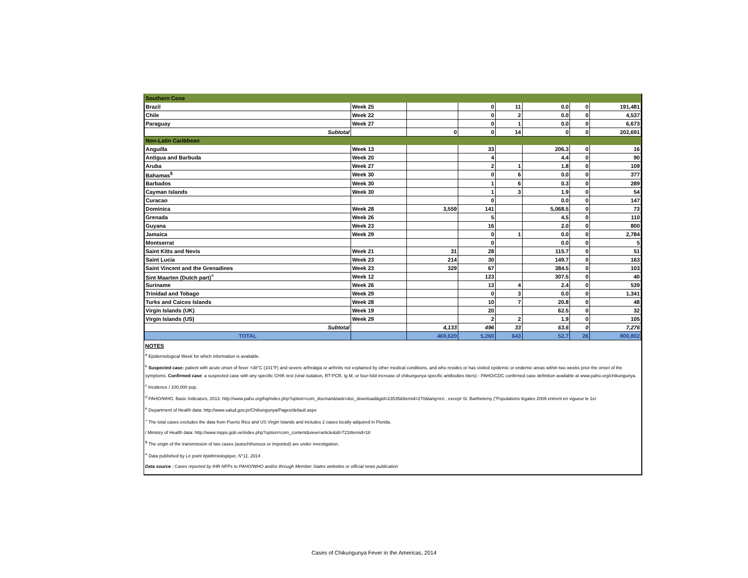| Southern Cone | | | | | | | |
| Brazil | Week 25 | | 0 | 11 | 0.0 | 0 | 191,481 |
| Chile | Week 22 | | 0 | 2 | 0.0 | 0 | 4,537 |
| Paraguay | Week 27 | | 0 | 1 | 0.0 | 0 | 6,673 |
| Subtotal | | 0 | 0 | 14 | 0 | 0 | 202,691 |
| Non-Latin Caribbean | | | | | | | |
| Anguilla | Week 13 | | 33 | | 206.3 | 0 | 16 |
| Antigua and Barbuda | Week 20 | | 4 | | 4.4 | 0 | 90 |
| Aruba | Week 27 | | 2 | 1 | 1.8 | 0 | 109 |
| Bahamas<sup>$</sup> | Week 30 | | 0 | 6 | 0.0 | 0 | 377 |
| Barbados | Week 30 | | 1 | 6 | 0.3 | 0 | 289 |
| Cayman Islands | Week 30 | | 1 | 3 | 1.9 | 0 | 54 |
| Curacao | | | 0 | | 0.0 | 0 | 147 |
| Dominica | Week 28 | 3,559 | 141 | | 5,068.5 | 0 | 73 |
| Grenada | Week 26 | | 5 | | 4.5 | 0 | 110 |
| Guyana | Week 23 | | 16 | | 2.0 | 0 | 800 |
| Jamaica | Week 29 | | 0 | 1 | 0.0 | 0 | 2,784 |
| Montserrat | | | 0 | | 0.0 | 0 | 5 |
| Saint Kitts and Nevis | Week 21 | 31 | 28 | | 115.7 | 0 | 51 |
| Saint Lucia | Week 23 | 214 | 30 | | 149.7 | 0 | 163 |
| Saint Vincent and the Grenadines | Week 23 | 329 | 67 | | 384.5 | 0 | 103 |
| Sint Maarten (Dutch part)<sup>≡</sup> | Week 12 | | 123 | | 307.5 | 0 | 40 |
| Suriname | Week 26 | | 13 | 4 | 2.4 | 0 | 539 |
| Trinidad and Tobago | Week 29 | | 0 | 3 | 0.0 | 0 | 1,341 |
| Turks and Caicos Islands | Week 28 | | 10 | 7 | 20.8 | 0 | 48 |
| Virgin Islands (UK) | Week 19 | | 20 | | 62.5 | 0 | 32 |
| Virgin Islands (US) | Week 29 | | 2 | 2 | 1.9 | 0 | 105 |
| Subtotal | | 4,133 | 496 | 33 | 63.6 | 0 | 7,276 |
| TOTAL | | 469,620 | 5,260 | 643 | 52.7 | 26 | 900,802 |
NOTES
<sup>a</sup> Epidemiological Week for which information is available.
<sup>b</sup> Suspected case: patient with acute onset of fever >38°C (101°F) and severe arthralgia or arthritis not explained by other medical conditions, and who resides or has visited epidemic or endemic areas within two weeks prior the onset of the symptoms. Confirmed case: a suspected case with any specific CHIK test (viral isolation, RT-PCR, Ig M, or four-fold increase of chikungunya specific antibodies titers) - PAHO/CDC confirmed case definition available at www.paho.org/chikungunya.
<sup>c</sup> Incidence / 100,000 pop.
<sup>d</sup> PAHO/WHO. Basic Indicators, 2013. http://www.paho.org/hq/index.php?option=com_docman&task=doc_download&gid=23535&Itemid=270&lang=en , except St. Barthelemy ("Populations légales 2009 entrent en vigueur le 1er
<sup>e</sup> Department of Health data: http://www.salud.gov.pr/Chikungunya/Pages/default.aspx
<sup>></sup> The total cases excludes the data from Puerto Rico and US Virgin Islands and includes 2 cases locally adquired in Florida.
/ Ministry of Health data: http://www.mpps.gob.ve/index.php?option=com_content&view=article&id=7218temid=18
<sup>$</sup> The origin of the transmission of two cases (autochthonous or imported) are under investigation.
<sup>≡</sup> Data published by Le point épidémiologique, N°11, 2014 .
Data source : Cases reported by IHR NFPs to PAHO/WHO and/or through Member States websites or official news publication
Cases of Chikungunya Fever in the Americas, 2014